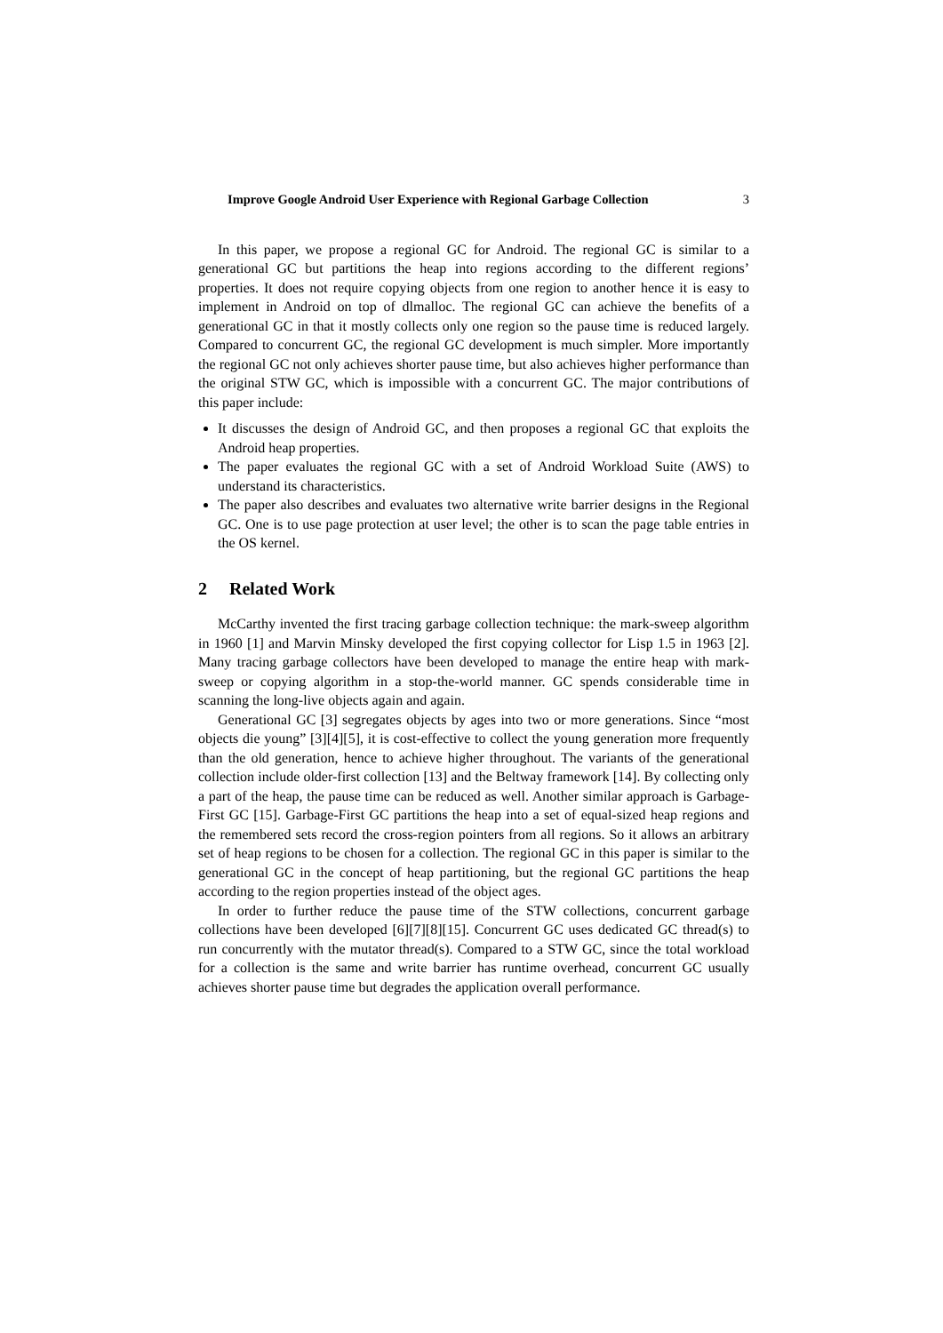Improve Google Android User Experience with Regional Garbage Collection 3
In this paper, we propose a regional GC for Android. The regional GC is similar to a generational GC but partitions the heap into regions according to the different regions’ properties. It does not require copying objects from one region to another hence it is easy to implement in Android on top of dlmalloc. The regional GC can achieve the benefits of a generational GC in that it mostly collects only one region so the pause time is reduced largely. Compared to concurrent GC, the regional GC development is much simpler. More importantly the regional GC not only achieves shorter pause time, but also achieves higher performance than the original STW GC, which is impossible with a concurrent GC. The major contributions of this paper include:
It discusses the design of Android GC, and then proposes a regional GC that exploits the Android heap properties.
The paper evaluates the regional GC with a set of Android Workload Suite (AWS) to understand its characteristics.
The paper also describes and evaluates two alternative write barrier designs in the Regional GC. One is to use page protection at user level; the other is to scan the page table entries in the OS kernel.
2 Related Work
McCarthy invented the first tracing garbage collection technique: the mark-sweep algorithm in 1960 [1] and Marvin Minsky developed the first copying collector for Lisp 1.5 in 1963 [2]. Many tracing garbage collectors have been developed to manage the entire heap with mark-sweep or copying algorithm in a stop-the-world manner. GC spends considerable time in scanning the long-live objects again and again.
Generational GC [3] segregates objects by ages into two or more generations. Since “most objects die young” [3][4][5], it is cost-effective to collect the young generation more frequently than the old generation, hence to achieve higher throughout. The variants of the generational collection include older-first collection [13] and the Beltway framework [14]. By collecting only a part of the heap, the pause time can be reduced as well. Another similar approach is Garbage-First GC [15]. Garbage-First GC partitions the heap into a set of equal-sized heap regions and the remembered sets record the cross-region pointers from all regions. So it allows an arbitrary set of heap regions to be chosen for a collection. The regional GC in this paper is similar to the generational GC in the concept of heap partitioning, but the regional GC partitions the heap according to the region properties instead of the object ages.
In order to further reduce the pause time of the STW collections, concurrent garbage collections have been developed [6][7][8][15]. Concurrent GC uses dedicated GC thread(s) to run concurrently with the mutator thread(s). Compared to a STW GC, since the total workload for a collection is the same and write barrier has runtime overhead, concurrent GC usually achieves shorter pause time but degrades the application overall performance.